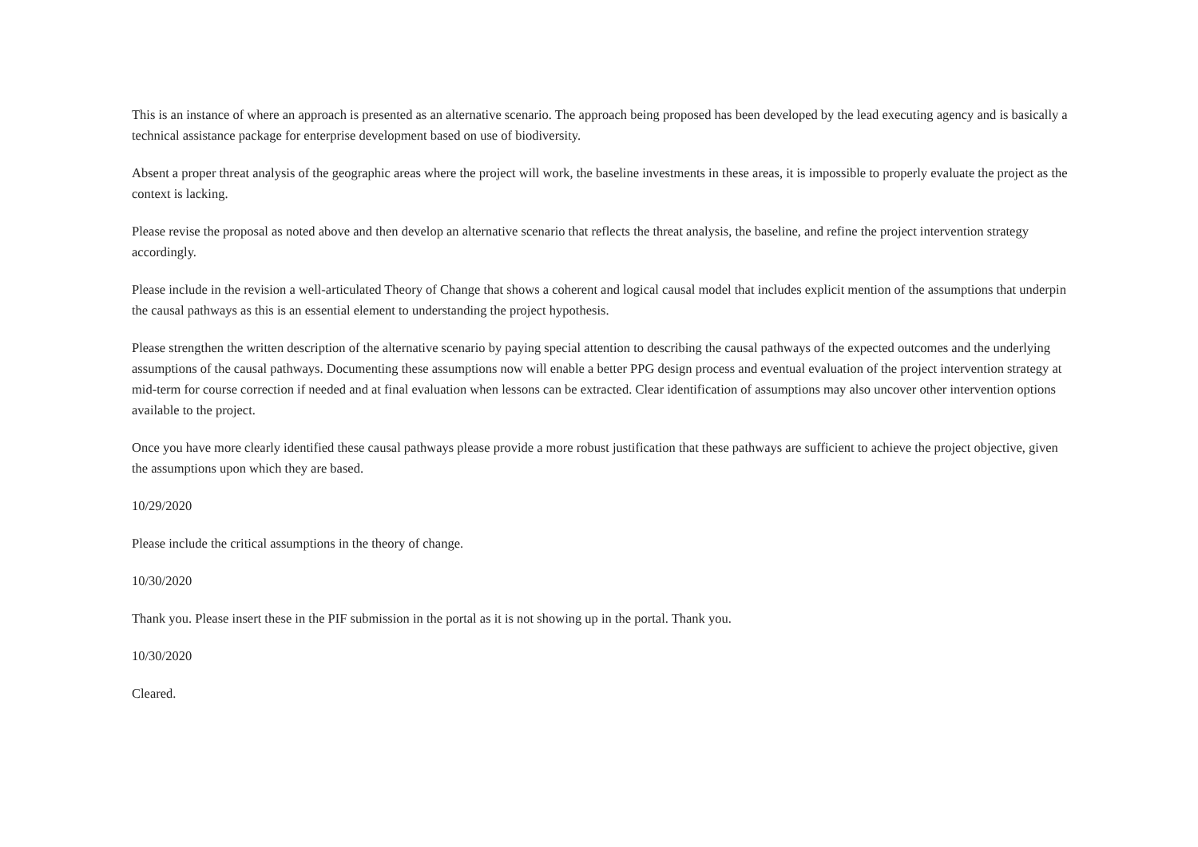This is an instance of where an approach is presented as an alternative scenario. The approach being proposed has been developed by the lead executing agency and is basically a technical assistance package for enterprise development based on use of biodiversity.
Absent a proper threat analysis of the geographic areas where the project will work, the baseline investments in these areas, it is impossible to properly evaluate the project as the context is lacking.
Please revise the proposal as noted above and then develop an alternative scenario that reflects the threat analysis, the baseline, and refine the project intervention strategy accordingly.
Please include in the revision a well-articulated Theory of Change that shows a coherent and logical causal model that includes explicit mention of the assumptions that underpin the causal pathways as this is an essential element to understanding the project hypothesis.
Please strengthen the written description of the alternative scenario by paying special attention to describing the causal pathways of the expected outcomes and the underlying assumptions of the causal pathways. Documenting these assumptions now will enable a better PPG design process and eventual evaluation of the project intervention strategy at mid-term for course correction if needed and at final evaluation when lessons can be extracted. Clear identification of assumptions may also uncover other intervention options available to the project.
Once you have more clearly identified these causal pathways please provide a more robust justification that these pathways are sufficient to achieve the project objective, given the assumptions upon which they are based.
10/29/2020
Please include the critical assumptions in the theory of change.
10/30/2020
Thank you. Please insert these in the PIF submission in the portal as it is not showing up in the portal. Thank you.
10/30/2020
Cleared.